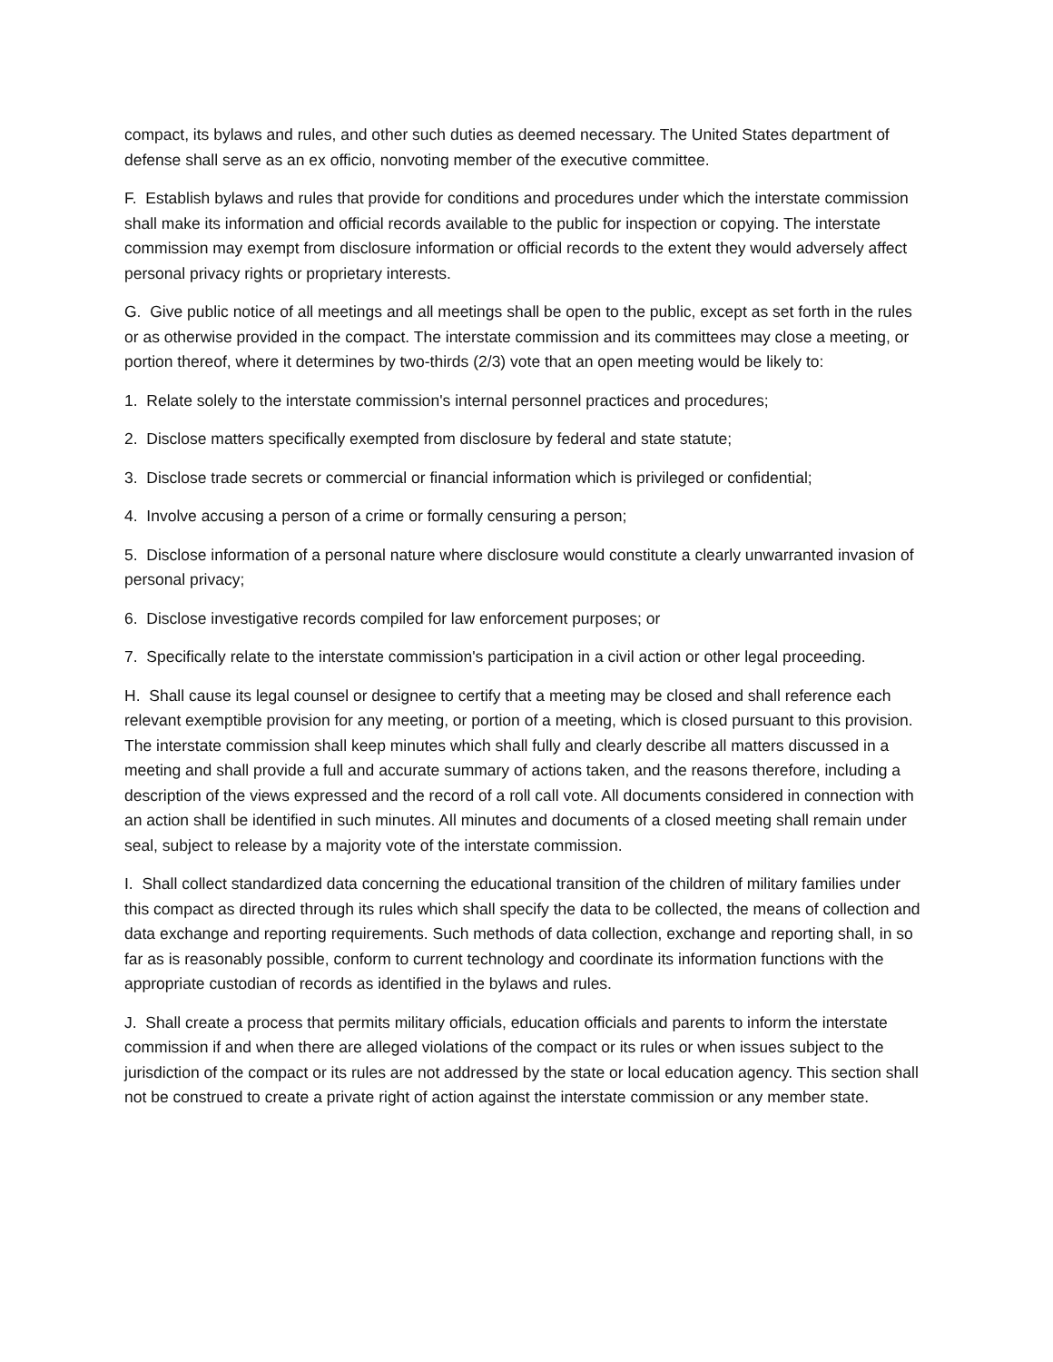compact, its bylaws and rules, and other such duties as deemed necessary. The United States department of defense shall serve as an ex officio, nonvoting member of the executive committee.
F. Establish bylaws and rules that provide for conditions and procedures under which the interstate commission shall make its information and official records available to the public for inspection or copying. The interstate commission may exempt from disclosure information or official records to the extent they would adversely affect personal privacy rights or proprietary interests.
G. Give public notice of all meetings and all meetings shall be open to the public, except as set forth in the rules or as otherwise provided in the compact. The interstate commission and its committees may close a meeting, or portion thereof, where it determines by two-thirds (2/3) vote that an open meeting would be likely to:
1. Relate solely to the interstate commission's internal personnel practices and procedures;
2. Disclose matters specifically exempted from disclosure by federal and state statute;
3. Disclose trade secrets or commercial or financial information which is privileged or confidential;
4. Involve accusing a person of a crime or formally censuring a person;
5. Disclose information of a personal nature where disclosure would constitute a clearly unwarranted invasion of personal privacy;
6. Disclose investigative records compiled for law enforcement purposes; or
7. Specifically relate to the interstate commission's participation in a civil action or other legal proceeding.
H. Shall cause its legal counsel or designee to certify that a meeting may be closed and shall reference each relevant exemptible provision for any meeting, or portion of a meeting, which is closed pursuant to this provision. The interstate commission shall keep minutes which shall fully and clearly describe all matters discussed in a meeting and shall provide a full and accurate summary of actions taken, and the reasons therefore, including a description of the views expressed and the record of a roll call vote. All documents considered in connection with an action shall be identified in such minutes. All minutes and documents of a closed meeting shall remain under seal, subject to release by a majority vote of the interstate commission.
I. Shall collect standardized data concerning the educational transition of the children of military families under this compact as directed through its rules which shall specify the data to be collected, the means of collection and data exchange and reporting requirements. Such methods of data collection, exchange and reporting shall, in so far as is reasonably possible, conform to current technology and coordinate its information functions with the appropriate custodian of records as identified in the bylaws and rules.
J. Shall create a process that permits military officials, education officials and parents to inform the interstate commission if and when there are alleged violations of the compact or its rules or when issues subject to the jurisdiction of the compact or its rules are not addressed by the state or local education agency. This section shall not be construed to create a private right of action against the interstate commission or any member state.